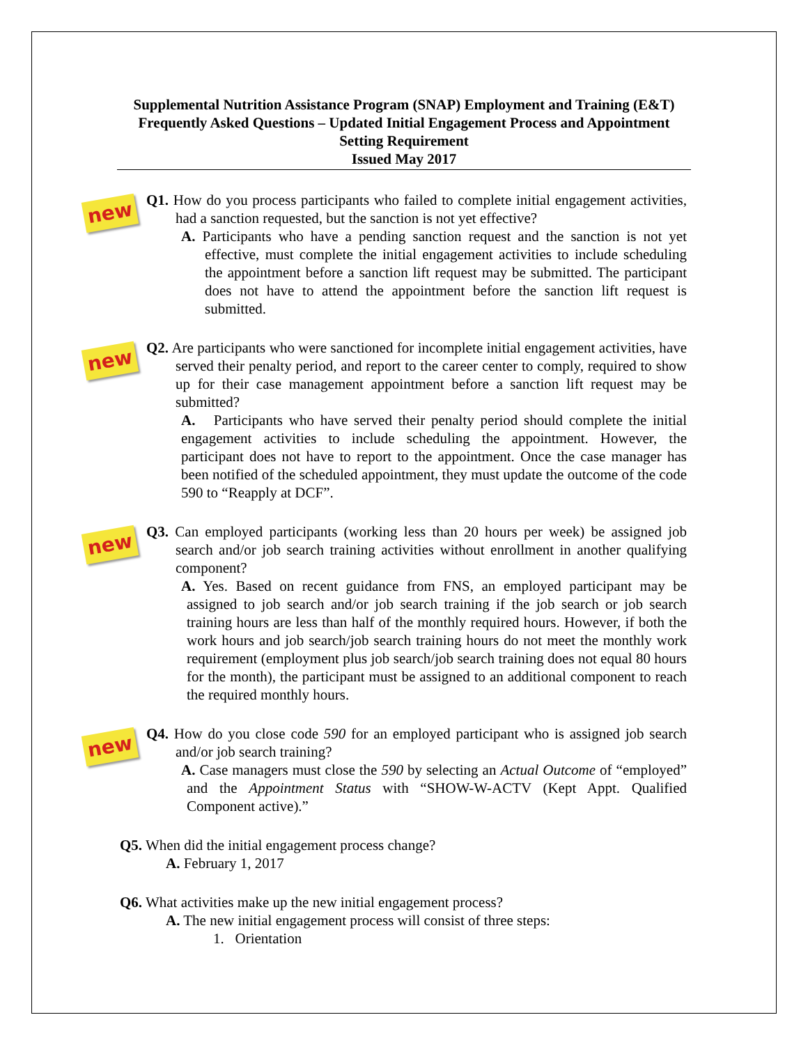Supplemental Nutrition Assistance Program (SNAP) Employment and Training (E&T) Frequently Asked Questions – Updated Initial Engagement Process and Appointment Setting Requirement
Issued May 2017
new
Q1. How do you process participants who failed to complete initial engagement activities, had a sanction requested, but the sanction is not yet effective?
A. Participants who have a pending sanction request and the sanction is not yet effective, must complete the initial engagement activities to include scheduling the appointment before a sanction lift request may be submitted. The participant does not have to attend the appointment before the sanction lift request is submitted.
new
Q2. Are participants who were sanctioned for incomplete initial engagement activities, have served their penalty period, and report to the career center to comply, required to show up for their case management appointment before a sanction lift request may be submitted?
A. Participants who have served their penalty period should complete the initial engagement activities to include scheduling the appointment. However, the participant does not have to report to the appointment. Once the case manager has been notified of the scheduled appointment, they must update the outcome of the code 590 to “Reapply at DCF”.
new
Q3. Can employed participants (working less than 20 hours per week) be assigned job search and/or job search training activities without enrollment in another qualifying component?
A. Yes. Based on recent guidance from FNS, an employed participant may be assigned to job search and/or job search training if the job search or job search training hours are less than half of the monthly required hours. However, if both the work hours and job search/job search training hours do not meet the monthly work requirement (employment plus job search/job search training does not equal 80 hours for the month), the participant must be assigned to an additional component to reach the required monthly hours.
new
Q4. How do you close code 590 for an employed participant who is assigned job search and/or job search training?
A. Case managers must close the 590 by selecting an Actual Outcome of “employed” and the Appointment Status with “SHOW-W-ACTV (Kept Appt. Qualified Component active).”
Q5. When did the initial engagement process change?
A. February 1, 2017
Q6. What activities make up the new initial engagement process?
A. The new initial engagement process will consist of three steps:
1. Orientation